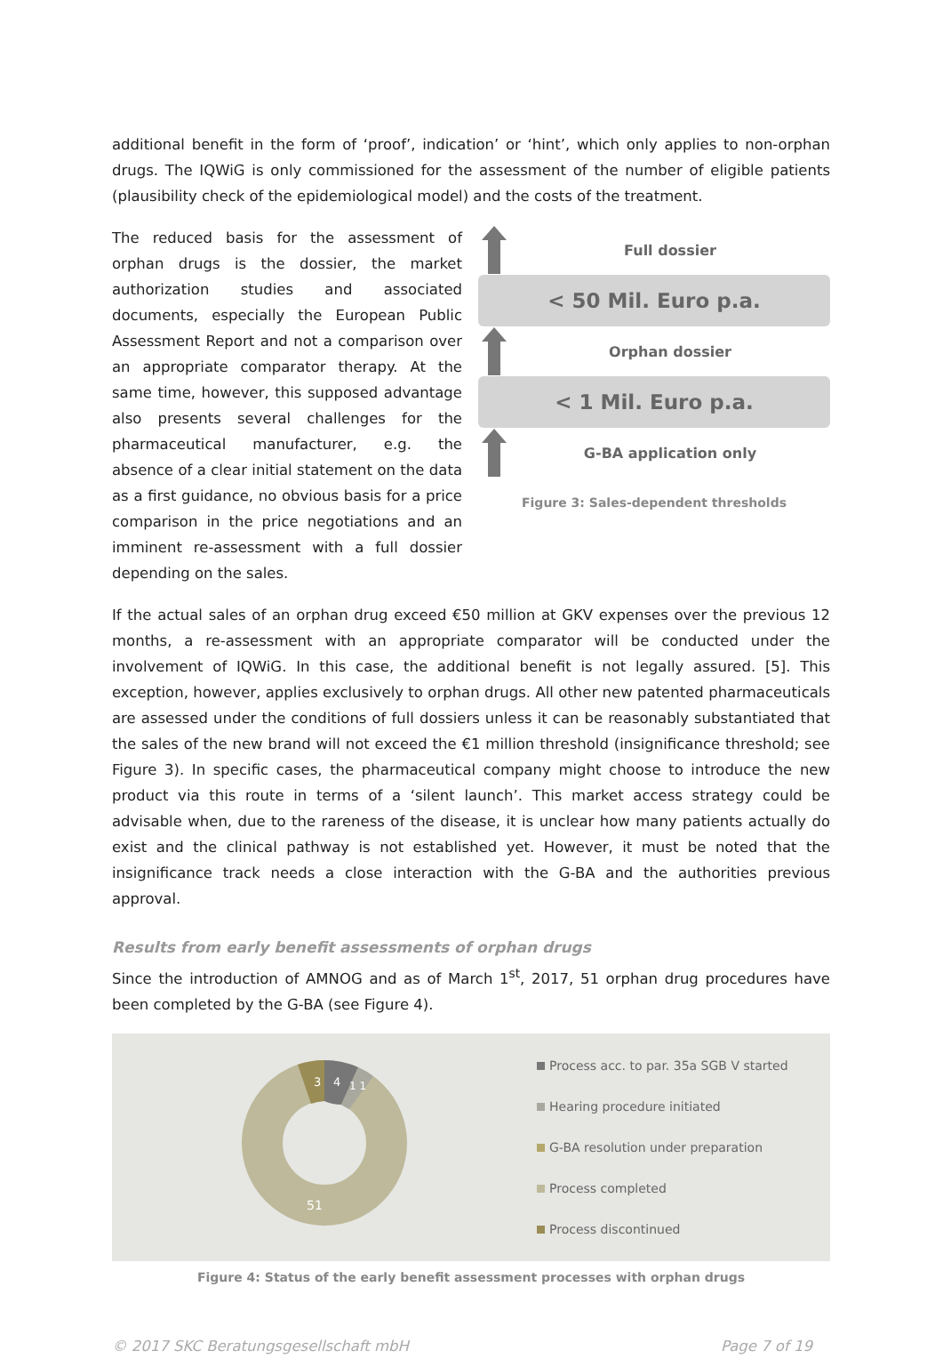additional benefit in the form of ‘proof’, indication’ or ‘hint’, which only applies to non-orphan drugs. The IQWiG is only commissioned for the assessment of the number of eligible patients (plausibility check of the epidemiological model) and the costs of the treatment.
The reduced basis for the assessment of orphan drugs is the dossier, the market authorization studies and associated documents, especially the European Public Assessment Report and not a comparison over an appropriate comparator therapy. At the same time, however, this supposed advantage also presents several challenges for the pharmaceutical manufacturer, e.g. the absence of a clear initial statement on the data as a first guidance, no obvious basis for a price comparison in the price negotiations and an imminent re-assessment with a full dossier depending on the sales.
Full dossier
< 50 Mil. Euro p.a.
Orphan dossier
< 1 Mil. Euro p.a.
G-BA application only
Figure 3: Sales-dependent thresholds
If the actual sales of an orphan drug exceed €50 million at GKV expenses over the previous 12 months, a re-assessment with an appropriate comparator will be conducted under the involvement of IQWiG. In this case, the additional benefit is not legally assured. [5]. This exception, however, applies exclusively to orphan drugs. All other new patented pharmaceuticals are assessed under the conditions of full dossiers unless it can be reasonably substantiated that the sales of the new brand will not exceed the €1 million threshold (insignificance threshold; see Figure 3). In specific cases, the pharmaceutical company might choose to introduce the new product via this route in terms of a ‘silent launch’. This market access strategy could be advisable when, due to the rareness of the disease, it is unclear how many patients actually do exist and the clinical pathway is not established yet. However, it must be noted that the insignificance track needs a close interaction with the G-BA and the authorities previous approval.
Results from early benefit assessments of orphan drugs
Since the introduction of AMNOG and as of March 1<sup>st</sup>, 2017, 51 orphan drug procedures have been completed by the G-BA (see Figure 4).
3
4
1 1
51
Process acc. to par. 35a SGB V started
Hearing procedure initiated
G-BA resolution under preparation
Process completed
Process discontinued
Figure 4: Status of the early benefit assessment processes with orphan drugs
© 2017 SKC Beratungsgesellschaft mbH Page 7 of 19